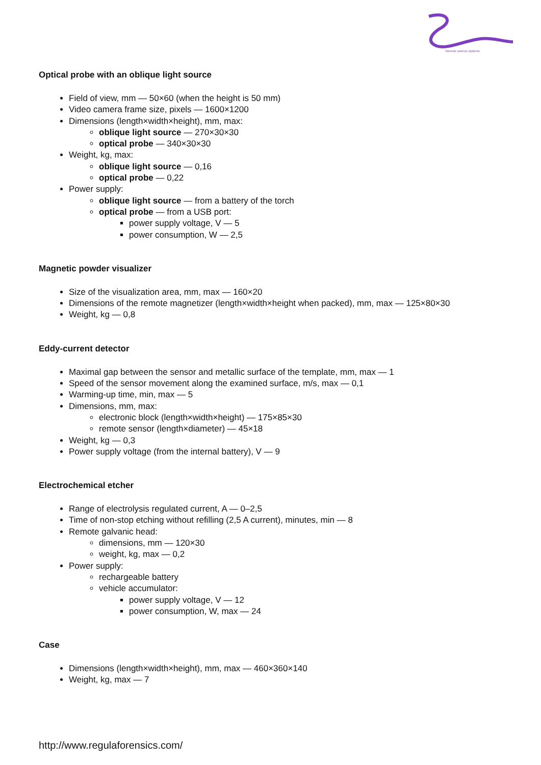forensic science systems
Optical probe with an oblique light source
Field of view, mm — 50×60 (when the height is 50 mm)
Video camera frame size, pixels — 1600×1200
Dimensions (length×width×height), mm, max:
oblique light source — 270×30×30
optical probe — 340×30×30
Weight, kg, max:
oblique light source — 0,16
optical probe — 0,22
Power supply:
oblique light source — from a battery of the torch
optical probe — from a USB port:
power supply voltage, V — 5
power consumption, W — 2,5
Magnetic powder visualizer
Size of the visualization area, mm, max — 160×20
Dimensions of the remote magnetizer (length×width×height when packed), mm, max — 125×80×30
Weight, kg — 0,8
Eddy-current detector
Maximal gap between the sensor and metallic surface of the template, mm, max — 1
Speed of the sensor movement along the examined surface, m/s, max — 0,1
Warming-up time, min, max — 5
Dimensions, mm, max:
electronic block (length×width×height) — 175×85×30
remote sensor (length×diameter) — 45×18
Weight, kg — 0,3
Power supply voltage (from the internal battery), V — 9
Electrochemical etcher
Range of electrolysis regulated current, A — 0–2,5
Time of non-stop etching without refilling (2,5 A current), minutes, min — 8
Remote galvanic head:
dimensions, mm — 120×30
weight, kg, max — 0,2
Power supply:
rechargeable battery
vehicle accumulator:
power supply voltage, V — 12
power consumption, W, max — 24
Case
Dimensions (length×width×height), mm, max — 460×360×140
Weight, kg, max — 7
http://www.regulaforensics.com/